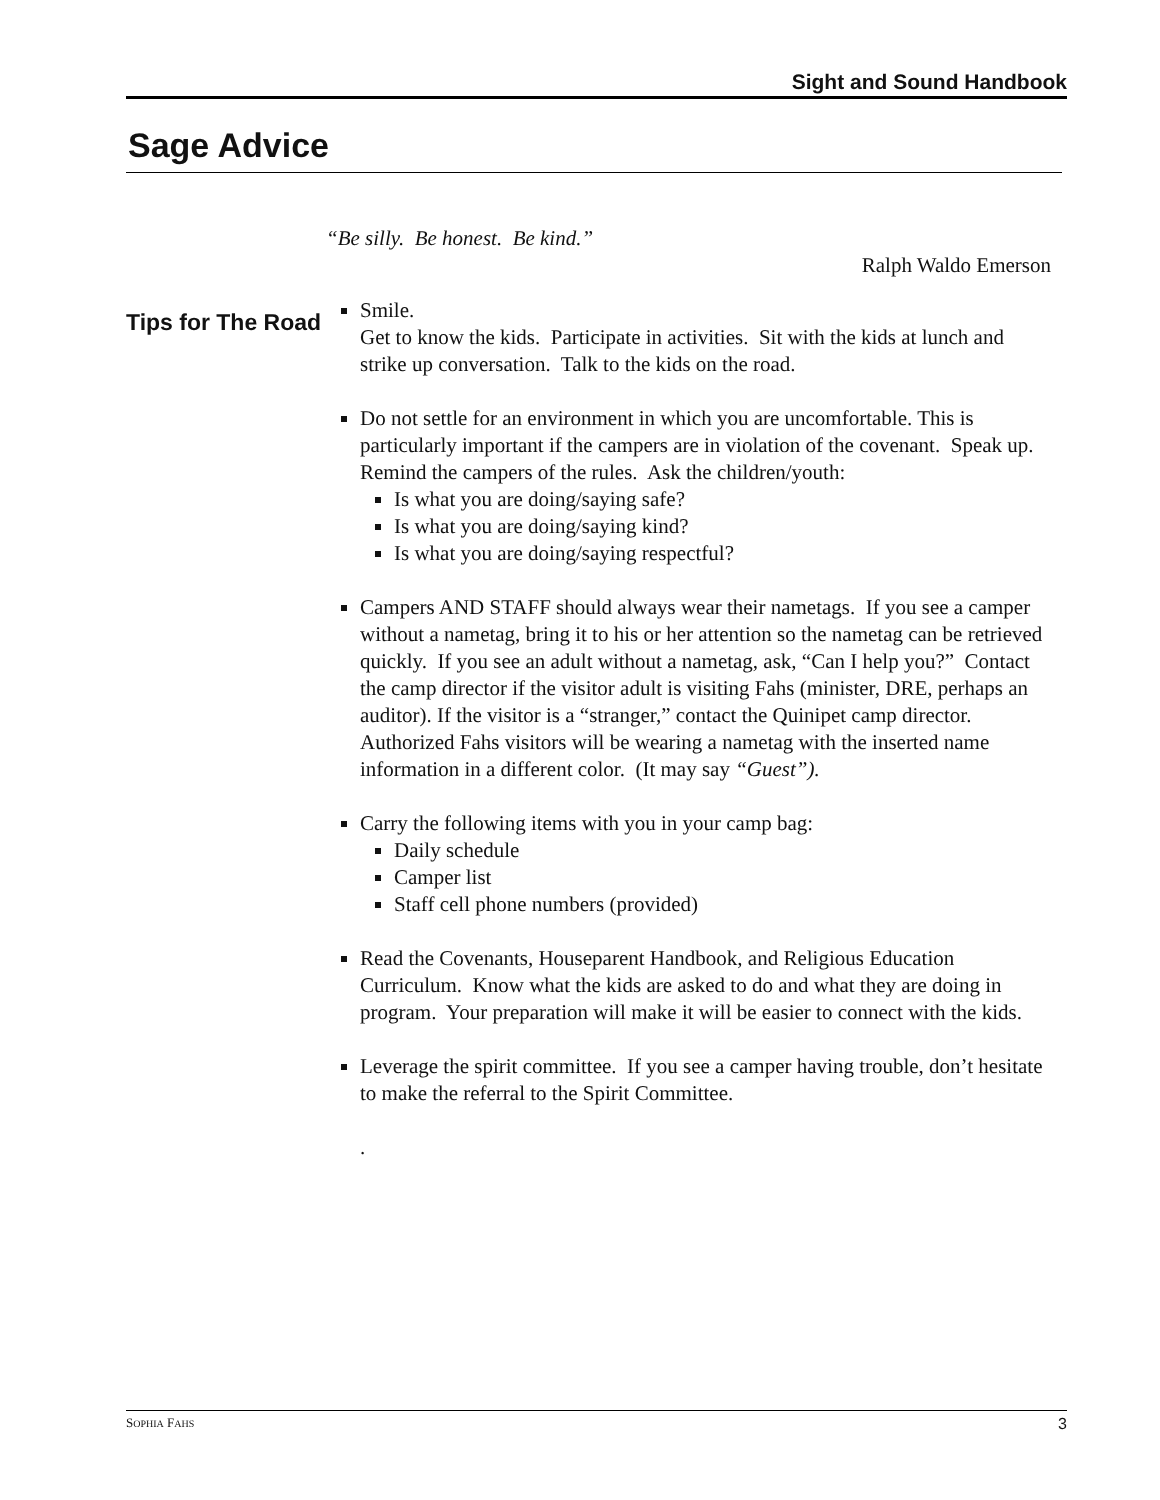Sight and Sound Handbook
Sage Advice
Tips for The Road
“Be silly. Be honest. Be kind.”
Ralph Waldo Emerson
Smile.
Get to know the kids. Participate in activities. Sit with the kids at lunch and strike up conversation. Talk to the kids on the road.
Do not settle for an environment in which you are uncomfortable. This is particularly important if the campers are in violation of the covenant. Speak up. Remind the campers of the rules. Ask the children/youth:
Is what you are doing/saying safe?
Is what you are doing/saying kind?
Is what you are doing/saying respectful?
Campers AND STAFF should always wear their nametags. If you see a camper without a nametag, bring it to his or her attention so the nametag can be retrieved quickly. If you see an adult without a nametag, ask, “Can I help you?” Contact the camp director if the visitor adult is visiting Fahs (minister, DRE, perhaps an auditor). If the visitor is a “stranger,” contact the Quinipet camp director. Authorized Fahs visitors will be wearing a nametag with the inserted name information in a different color. (It may say “Guest”).
Carry the following items with you in your camp bag:
Daily schedule
Camper list
Staff cell phone numbers (provided)
Read the Covenants, Houseparent Handbook, and Religious Education Curriculum. Know what the kids are asked to do and what they are doing in program. Your preparation will make it will be easier to connect with the kids.
Leverage the spirit committee. If you see a camper having trouble, don’t hesitate to make the referral to the Spirit Committee.
.
SOPHIA FAHS 3